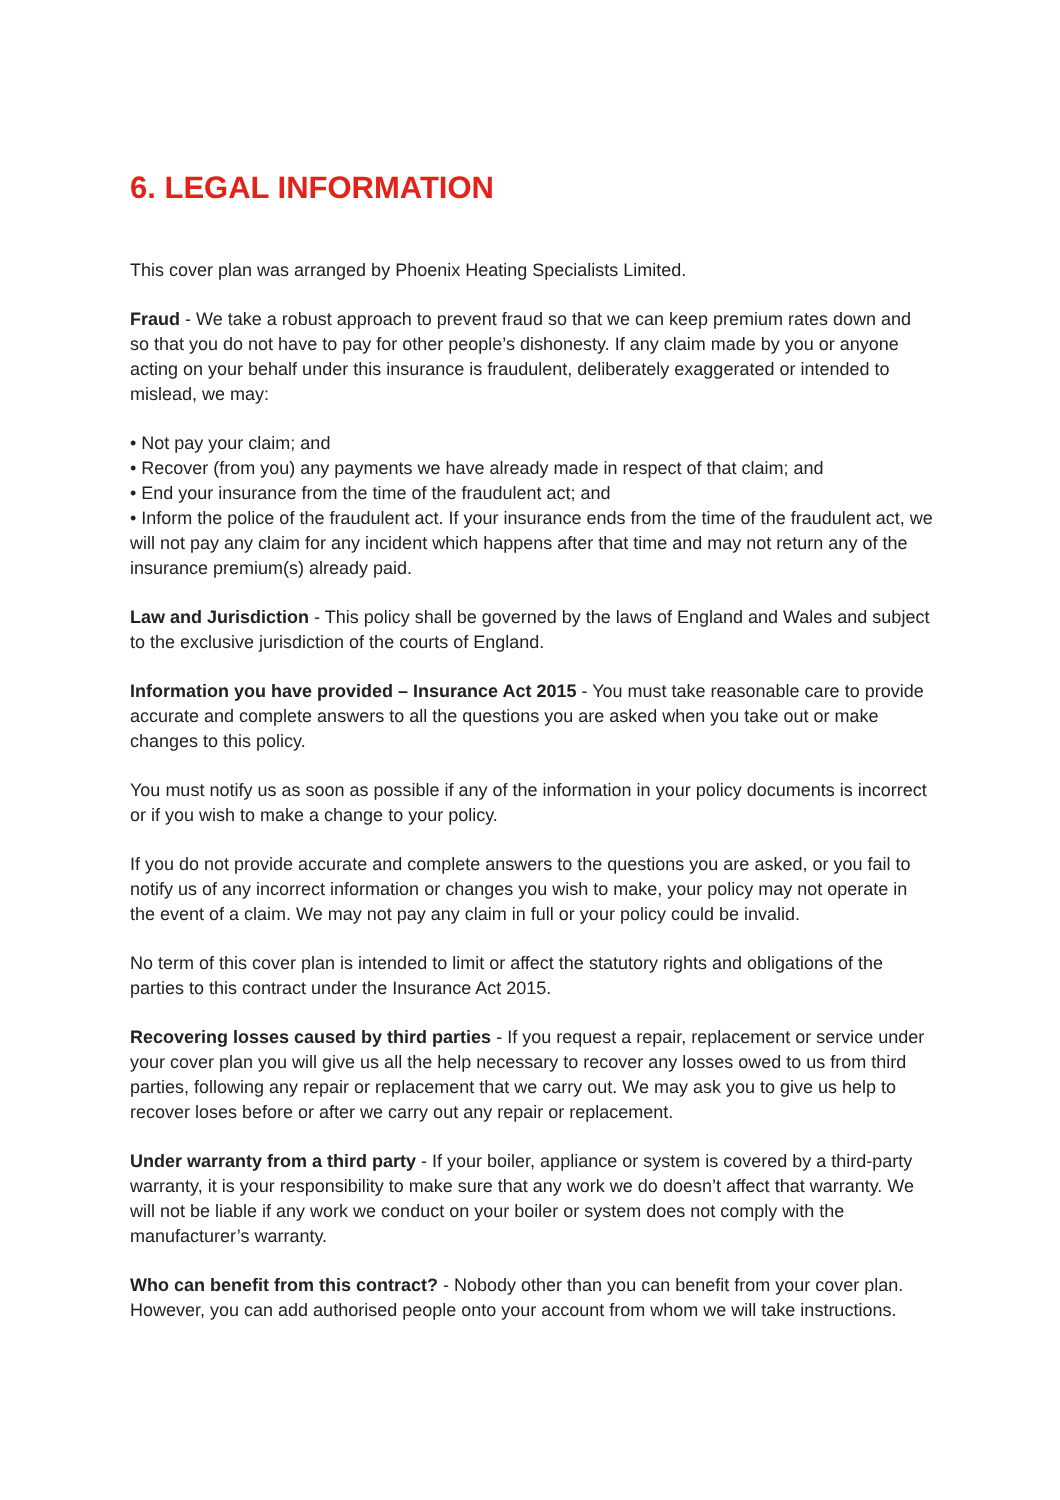6. LEGAL INFORMATION
This cover plan was arranged by Phoenix Heating Specialists Limited.
Fraud - We take a robust approach to prevent fraud so that we can keep premium rates down and so that you do not have to pay for other people’s dishonesty. If any claim made by you or anyone acting on your behalf under this insurance is fraudulent, deliberately exaggerated or intended to mislead, we may:
• Not pay your claim; and
• Recover (from you) any payments we have already made in respect of that claim; and
• End your insurance from the time of the fraudulent act; and
• Inform the police of the fraudulent act. If your insurance ends from the time of the fraudulent act, we will not pay any claim for any incident which happens after that time and may not return any of the insurance premium(s) already paid.
Law and Jurisdiction - This policy shall be governed by the laws of England and Wales and subject to the exclusive jurisdiction of the courts of England.
Information you have provided – Insurance Act 2015 - You must take reasonable care to provide accurate and complete answers to all the questions you are asked when you take out or make changes to this policy.
You must notify us as soon as possible if any of the information in your policy documents is incorrect or if you wish to make a change to your policy.
If you do not provide accurate and complete answers to the questions you are asked, or you fail to notify us of any incorrect information or changes you wish to make, your policy may not operate in the event of a claim. We may not pay any claim in full or your policy could be invalid.
No term of this cover plan is intended to limit or affect the statutory rights and obligations of the parties to this contract under the Insurance Act 2015.
Recovering losses caused by third parties - If you request a repair, replacement or service under your cover plan you will give us all the help necessary to recover any losses owed to us from third parties, following any repair or replacement that we carry out. We may ask you to give us help to recover loses before or after we carry out any repair or replacement.
Under warranty from a third party - If your boiler, appliance or system is covered by a third-party warranty, it is your responsibility to make sure that any work we do doesn’t affect that warranty. We will not be liable if any work we conduct on your boiler or system does not comply with the manufacturer’s warranty.
Who can benefit from this contract? - Nobody other than you can benefit from your cover plan. However, you can add authorised people onto your account from whom we will take instructions.